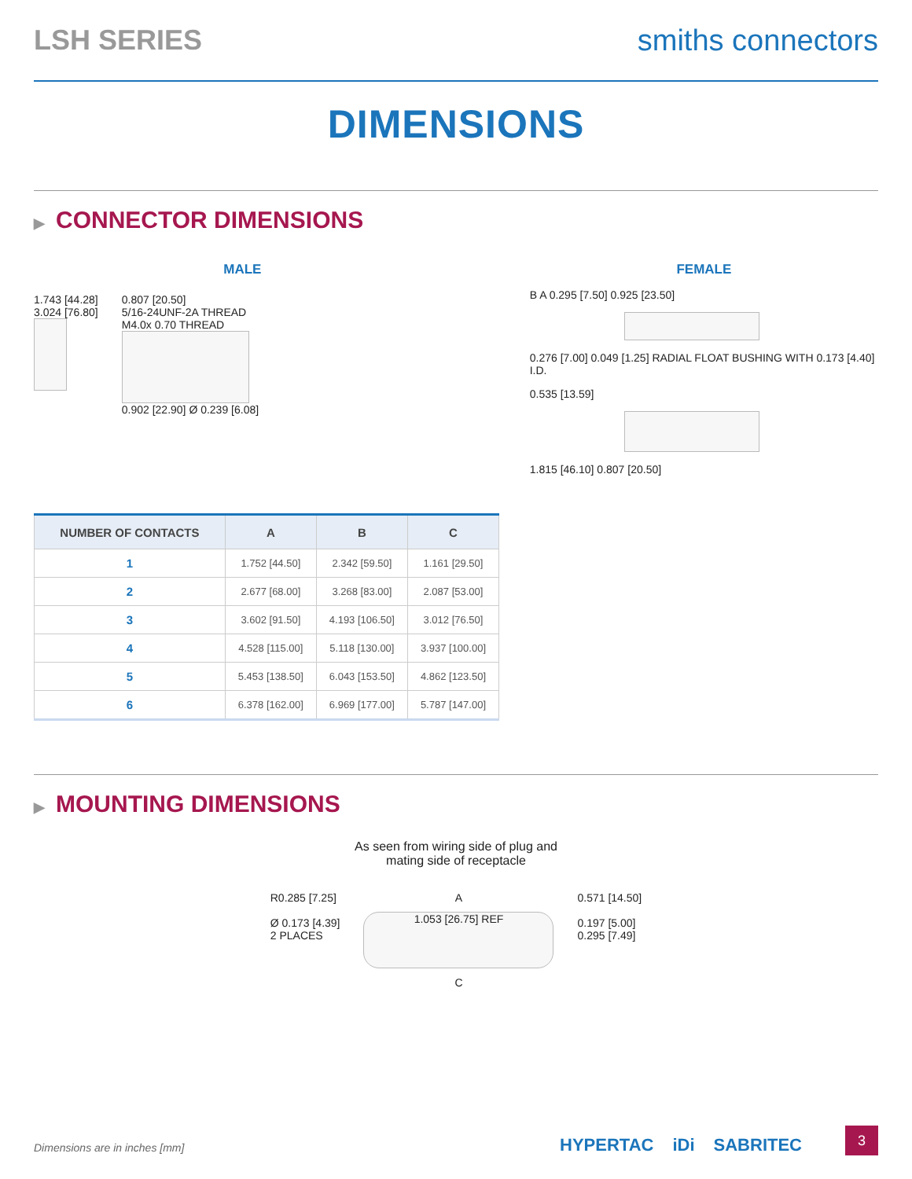LSH SERIES smiths connectors
DIMENSIONS
▶ CONNECTOR DIMENSIONS
MALE
1.743 [44.28]
3.024 [76.80]
0.807 [20.50]
5/16-24UNF-2A THREAD
M4.0x 0.70 THREAD
0.902 [22.90] Ø 0.239 [6.08]
| NUMBER OF CONTACTS | A | B | C |
| --- | --- | --- | --- |
| 1 | 1.752 [44.50] | 2.342 [59.50] | 1.161 [29.50] |
| 2 | 2.677 [68.00] | 3.268 [83.00] | 2.087 [53.00] |
| 3 | 3.602 [91.50] | 4.193 [106.50] | 3.012 [76.50] |
| 4 | 4.528 [115.00] | 5.118 [130.00] | 3.937 [100.00] |
| 5 | 5.453 [138.50] | 6.043 [153.50] | 4.862 [123.50] |
| 6 | 6.378 [162.00] | 6.969 [177.00] | 5.787 [147.00] |
FEMALE
B A 0.295 [7.50] 0.925 [23.50]
0.276 [7.00] 0.049 [1.25] RADIAL FLOAT BUSHING WITH 0.173 [4.40] I.D.
0.535 [13.59]
1.815 [46.10] 0.807 [20.50]
▶ MOUNTING DIMENSIONS
As seen from wiring side of plug and
mating side of receptacle
R0.285 [7.25]
Ø 0.173 [4.39]
2 PLACES
A
1.053 [26.75] REF
C
0.571 [14.50]
0.197 [5.00]
0.295 [7.49]
Dimensions are in inches [mm] HYPERTAC iDi SABRITEC 3